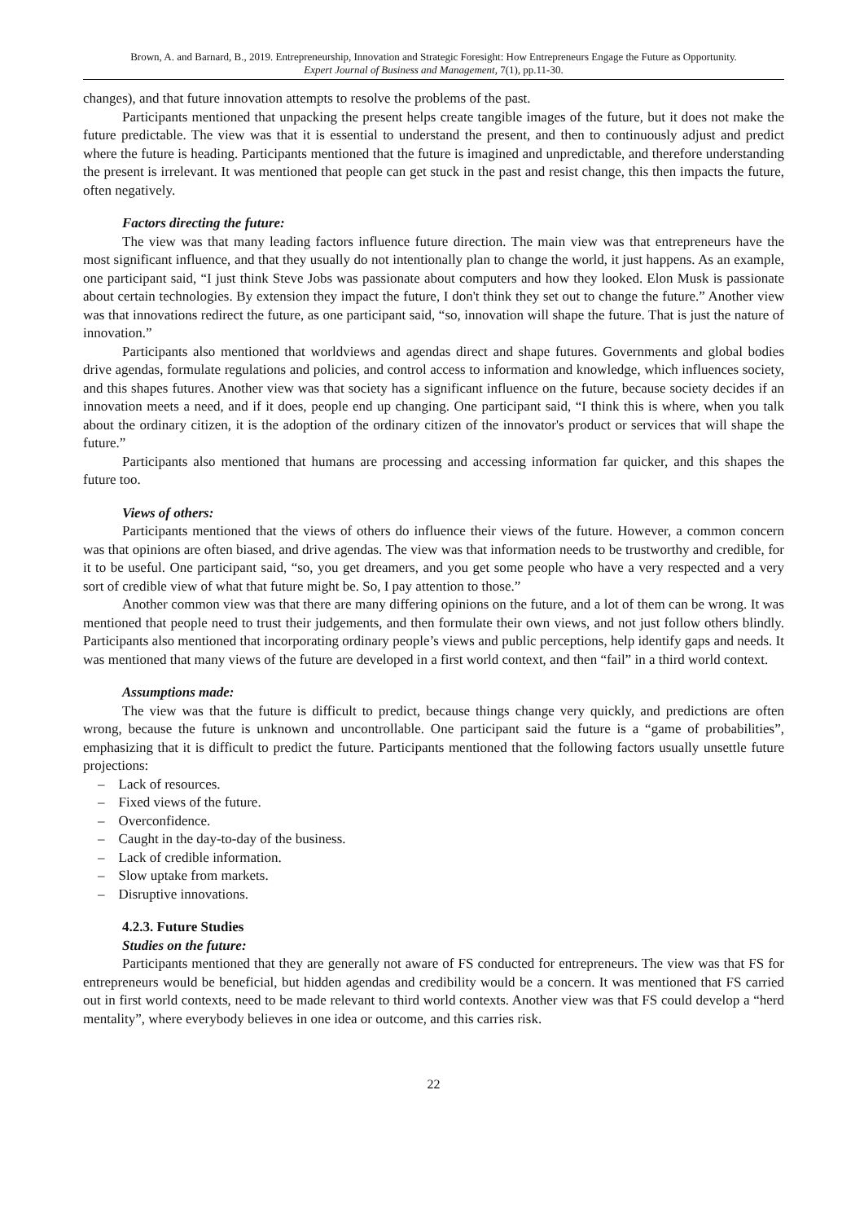Brown, A. and Barnard, B., 2019. Entrepreneurship, Innovation and Strategic Foresight: How Entrepreneurs Engage the Future as Opportunity.
Expert Journal of Business and Management, 7(1), pp.11-30.
changes), and that future innovation attempts to resolve the problems of the past.
Participants mentioned that unpacking the present helps create tangible images of the future, but it does not make the future predictable. The view was that it is essential to understand the present, and then to continuously adjust and predict where the future is heading. Participants mentioned that the future is imagined and unpredictable, and therefore understanding the present is irrelevant. It was mentioned that people can get stuck in the past and resist change, this then impacts the future, often negatively.
Factors directing the future:
The view was that many leading factors influence future direction. The main view was that entrepreneurs have the most significant influence, and that they usually do not intentionally plan to change the world, it just happens. As an example, one participant said, “I just think Steve Jobs was passionate about computers and how they looked. Elon Musk is passionate about certain technologies. By extension they impact the future, I don't think they set out to change the future.” Another view was that innovations redirect the future, as one participant said, “so, innovation will shape the future. That is just the nature of innovation.”
Participants also mentioned that worldviews and agendas direct and shape futures. Governments and global bodies drive agendas, formulate regulations and policies, and control access to information and knowledge, which influences society, and this shapes futures. Another view was that society has a significant influence on the future, because society decides if an innovation meets a need, and if it does, people end up changing. One participant said, “I think this is where, when you talk about the ordinary citizen, it is the adoption of the ordinary citizen of the innovator's product or services that will shape the future.”
Participants also mentioned that humans are processing and accessing information far quicker, and this shapes the future too.
Views of others:
Participants mentioned that the views of others do influence their views of the future. However, a common concern was that opinions are often biased, and drive agendas. The view was that information needs to be trustworthy and credible, for it to be useful. One participant said, “so, you get dreamers, and you get some people who have a very respected and a very sort of credible view of what that future might be. So, I pay attention to those.”
Another common view was that there are many differing opinions on the future, and a lot of them can be wrong. It was mentioned that people need to trust their judgements, and then formulate their own views, and not just follow others blindly. Participants also mentioned that incorporating ordinary people’s views and public perceptions, help identify gaps and needs. It was mentioned that many views of the future are developed in a first world context, and then “fail” in a third world context.
Assumptions made:
The view was that the future is difficult to predict, because things change very quickly, and predictions are often wrong, because the future is unknown and uncontrollable. One participant said the future is a “game of probabilities”, emphasizing that it is difficult to predict the future. Participants mentioned that the following factors usually unsettle future projections:
– Lack of resources.
– Fixed views of the future.
– Overconfidence.
– Caught in the day-to-day of the business.
– Lack of credible information.
– Slow uptake from markets.
– Disruptive innovations.
4.2.3. Future Studies
Studies on the future:
Participants mentioned that they are generally not aware of FS conducted for entrepreneurs. The view was that FS for entrepreneurs would be beneficial, but hidden agendas and credibility would be a concern. It was mentioned that FS carried out in first world contexts, need to be made relevant to third world contexts. Another view was that FS could develop a “herd mentality”, where everybody believes in one idea or outcome, and this carries risk.
22